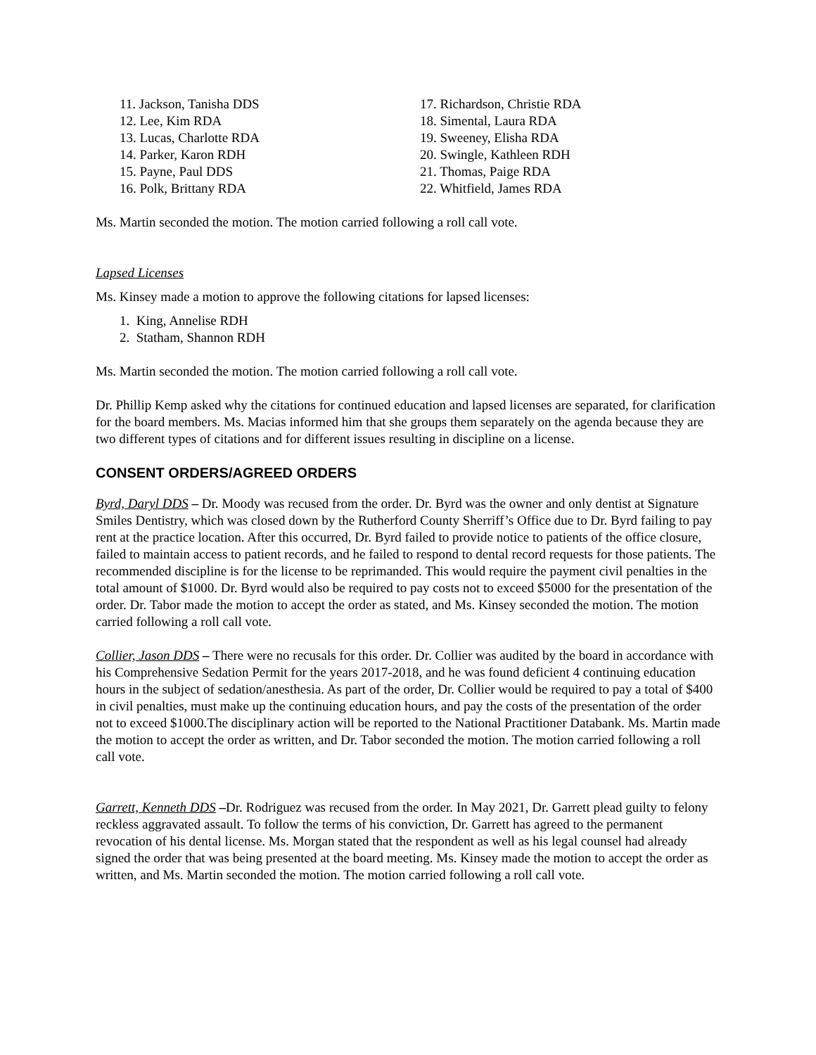11. Jackson, Tanisha DDS
12. Lee, Kim RDA
13. Lucas, Charlotte RDA
14. Parker, Karon RDH
15. Payne, Paul DDS
16. Polk, Brittany RDA
17. Richardson, Christie RDA
18. Simental, Laura RDA
19. Sweeney, Elisha RDA
20. Swingle, Kathleen RDH
21. Thomas, Paige RDA
22. Whitfield, James RDA
Ms. Martin seconded the motion. The motion carried following a roll call vote.
Lapsed Licenses
Ms. Kinsey made a motion to approve the following citations for lapsed licenses:
1. King, Annelise RDH
2. Statham, Shannon RDH
Ms. Martin seconded the motion. The motion carried following a roll call vote.
Dr. Phillip Kemp asked why the citations for continued education and lapsed licenses are separated, for clarification for the board members. Ms. Macias informed him that she groups them separately on the agenda because they are two different types of citations and for different issues resulting in discipline on a license.
CONSENT ORDERS/AGREED ORDERS
Byrd, Daryl DDS – Dr. Moody was recused from the order. Dr. Byrd was the owner and only dentist at Signature Smiles Dentistry, which was closed down by the Rutherford County Sherriff’s Office due to Dr. Byrd failing to pay rent at the practice location. After this occurred, Dr. Byrd failed to provide notice to patients of the office closure, failed to maintain access to patient records, and he failed to respond to dental record requests for those patients. The recommended discipline is for the license to be reprimanded. This would require the payment civil penalties in the total amount of $1000. Dr. Byrd would also be required to pay costs not to exceed $5000 for the presentation of the order. Dr. Tabor made the motion to accept the order as stated, and Ms. Kinsey seconded the motion. The motion carried following a roll call vote.
Collier, Jason DDS – There were no recusals for this order. Dr. Collier was audited by the board in accordance with his Comprehensive Sedation Permit for the years 2017-2018, and he was found deficient 4 continuing education hours in the subject of sedation/anesthesia. As part of the order, Dr. Collier would be required to pay a total of $400 in civil penalties, must make up the continuing education hours, and pay the costs of the presentation of the order not to exceed $1000.The disciplinary action will be reported to the National Practitioner Databank. Ms. Martin made the motion to accept the order as written, and Dr. Tabor seconded the motion. The motion carried following a roll call vote.
Garrett, Kenneth DDS –Dr. Rodriguez was recused from the order. In May 2021, Dr. Garrett plead guilty to felony reckless aggravated assault. To follow the terms of his conviction, Dr. Garrett has agreed to the permanent revocation of his dental license. Ms. Morgan stated that the respondent as well as his legal counsel had already signed the order that was being presented at the board meeting. Ms. Kinsey made the motion to accept the order as written, and Ms. Martin seconded the motion. The motion carried following a roll call vote.